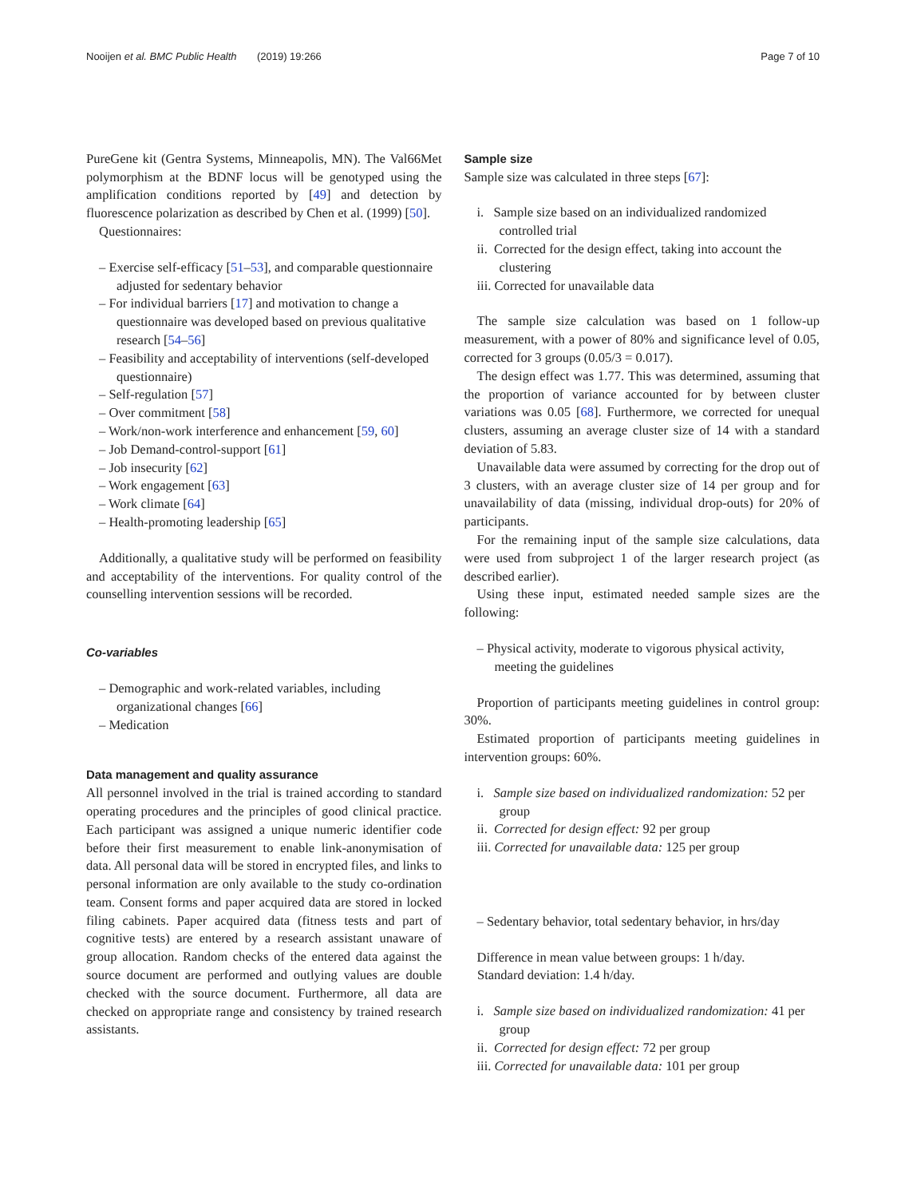Nooijen et al. BMC Public Health (2019) 19:266 Page 7 of 10
PureGene kit (Gentra Systems, Minneapolis, MN). The Val66Met polymorphism at the BDNF locus will be genotyped using the amplification conditions reported by [49] and detection by fluorescence polarization as described by Chen et al. (1999) [50].
Questionnaires:
– Exercise self-efficacy [51–53], and comparable questionnaire adjusted for sedentary behavior
– For individual barriers [17] and motivation to change a questionnaire was developed based on previous qualitative research [54–56]
– Feasibility and acceptability of interventions (self-developed questionnaire)
– Self-regulation [57]
– Over commitment [58]
– Work/non-work interference and enhancement [59, 60]
– Job Demand-control-support [61]
– Job insecurity [62]
– Work engagement [63]
– Work climate [64]
– Health-promoting leadership [65]
Additionally, a qualitative study will be performed on feasibility and acceptability of the interventions. For quality control of the counselling intervention sessions will be recorded.
Co-variables
– Demographic and work-related variables, including organizational changes [66]
– Medication
Data management and quality assurance
All personnel involved in the trial is trained according to standard operating procedures and the principles of good clinical practice. Each participant was assigned a unique numeric identifier code before their first measurement to enable link-anonymisation of data. All personal data will be stored in encrypted files, and links to personal information are only available to the study co-ordination team. Consent forms and paper acquired data are stored in locked filing cabinets. Paper acquired data (fitness tests and part of cognitive tests) are entered by a research assistant unaware of group allocation. Random checks of the entered data against the source document are performed and outlying values are double checked with the source document. Furthermore, all data are checked on appropriate range and consistency by trained research assistants.
Sample size
Sample size was calculated in three steps [67]:
i. Sample size based on an individualized randomized controlled trial
ii. Corrected for the design effect, taking into account the clustering
iii. Corrected for unavailable data
The sample size calculation was based on 1 follow-up measurement, with a power of 80% and significance level of 0.05, corrected for 3 groups (0.05/3 = 0.017).
The design effect was 1.77. This was determined, assuming that the proportion of variance accounted for by between cluster variations was 0.05 [68]. Furthermore, we corrected for unequal clusters, assuming an average cluster size of 14 with a standard deviation of 5.83.
Unavailable data were assumed by correcting for the drop out of 3 clusters, with an average cluster size of 14 per group and for unavailability of data (missing, individual drop-outs) for 20% of participants.
For the remaining input of the sample size calculations, data were used from subproject 1 of the larger research project (as described earlier).
Using these input, estimated needed sample sizes are the following:
– Physical activity, moderate to vigorous physical activity, meeting the guidelines
Proportion of participants meeting guidelines in control group: 30%.
Estimated proportion of participants meeting guidelines in intervention groups: 60%.
i. Sample size based on individualized randomization: 52 per group
ii. Corrected for design effect: 92 per group
iii. Corrected for unavailable data: 125 per group
– Sedentary behavior, total sedentary behavior, in hrs/day
Difference in mean value between groups: 1 h/day.
Standard deviation: 1.4 h/day.
i. Sample size based on individualized randomization: 41 per group
ii. Corrected for design effect: 72 per group
iii. Corrected for unavailable data: 101 per group